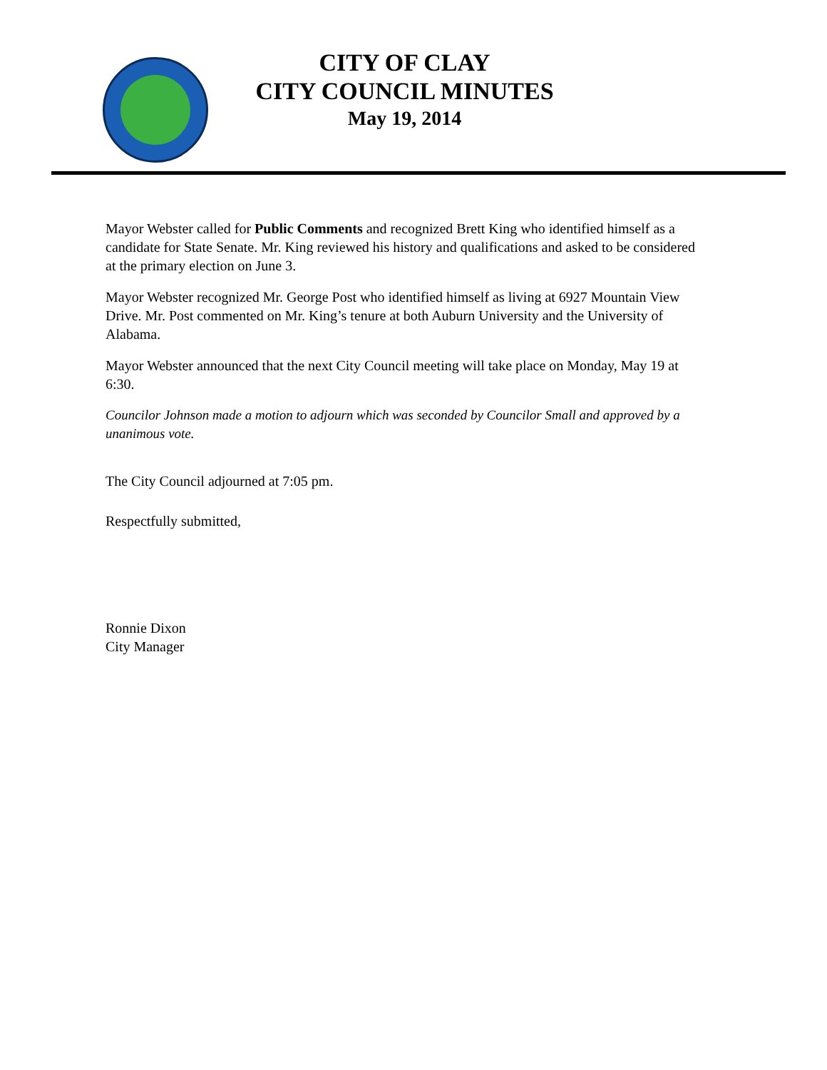CITY OF CLAY
CITY COUNCIL MINUTES
May 19, 2014
Mayor Webster called for Public Comments and recognized Brett King who identified himself as a candidate for State Senate. Mr. King reviewed his history and qualifications and asked to be considered at the primary election on June 3.
Mayor Webster recognized Mr. George Post who identified himself as living at 6927 Mountain View Drive. Mr. Post commented on Mr. King’s tenure at both Auburn University and the University of Alabama.
Mayor Webster announced that the next City Council meeting will take place on Monday, May 19 at 6:30.
Councilor Johnson made a motion to adjourn which was seconded by Councilor Small and approved by a unanimous vote.
The City Council adjourned at 7:05 pm.
Respectfully submitted,
Ronnie Dixon
City Manager